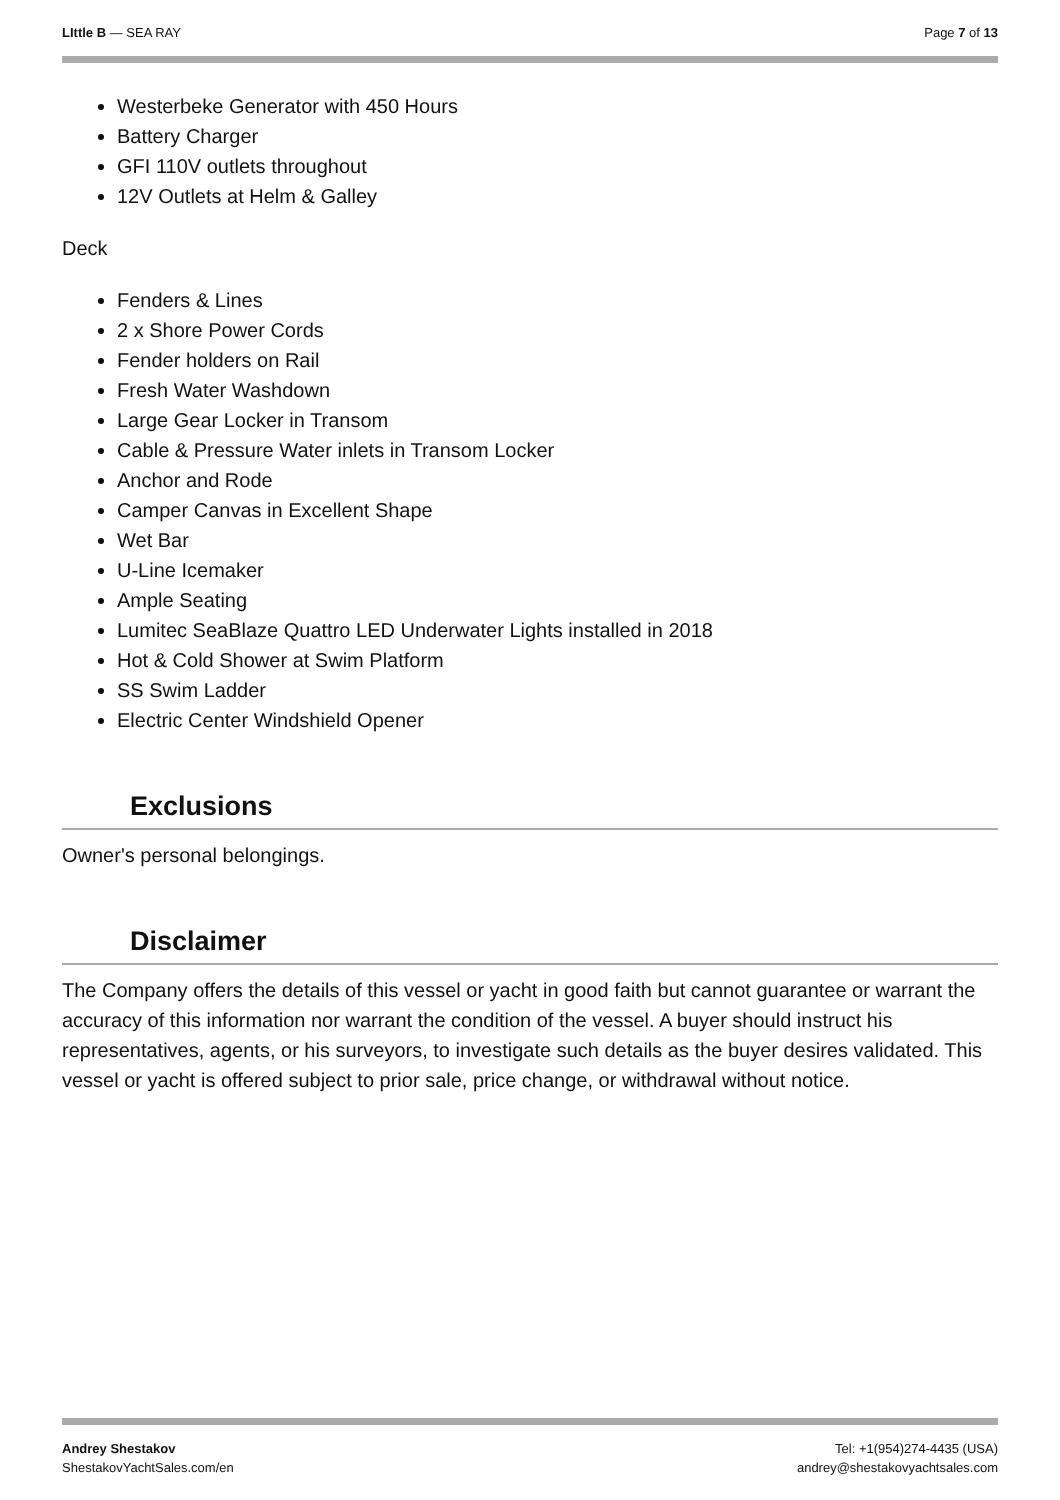LIttle B — SEA RAY Page 7 of 13
Westerbeke Generator with 450 Hours
Battery Charger
GFI 110V outlets throughout
12V Outlets at Helm & Galley
Deck
Fenders & Lines
2 x Shore Power Cords
Fender holders on Rail
Fresh Water Washdown
Large Gear Locker in Transom
Cable & Pressure Water inlets in Transom Locker
Anchor and Rode
Camper Canvas in Excellent Shape
Wet Bar
U-Line Icemaker
Ample Seating
Lumitec SeaBlaze Quattro LED Underwater Lights installed in 2018
Hot & Cold Shower at Swim Platform
SS Swim Ladder
Electric Center Windshield Opener
Exclusions
Owner's personal belongings.
Disclaimer
The Company offers the details of this vessel or yacht in good faith but cannot guarantee or warrant the accuracy of this information nor warrant the condition of the vessel. A buyer should instruct his representatives, agents, or his surveyors, to investigate such details as the buyer desires validated. This vessel or yacht is offered subject to prior sale, price change, or withdrawal without notice.
Andrey Shestakov
ShestakovYachtSales.com/en
Tel: +1(954)274-4435 (USA)
andrey@shestakovyachtsales.com